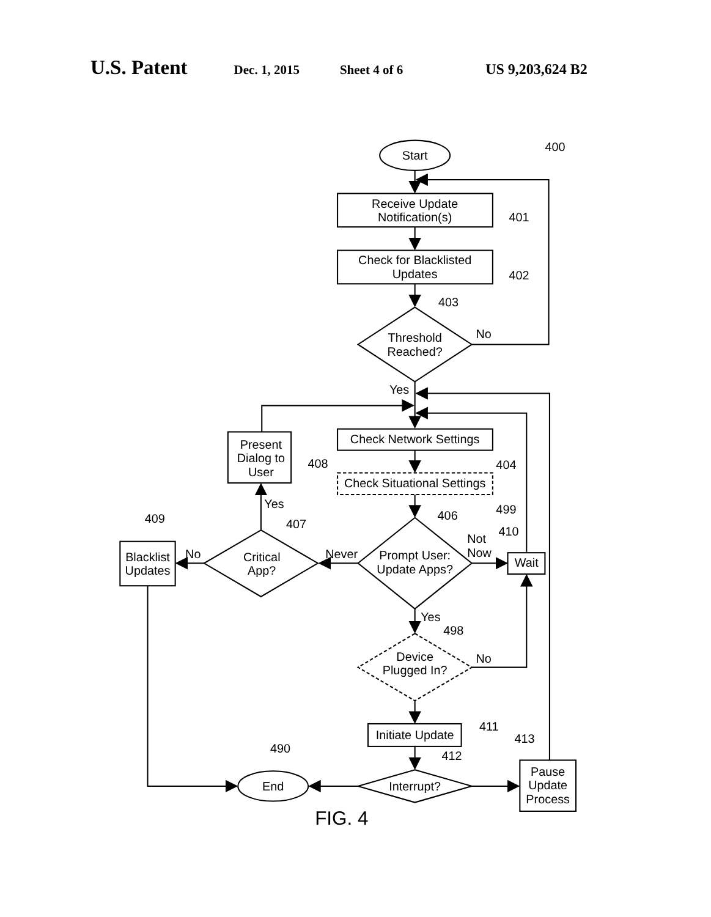U.S. Patent Dec. 1, 2015 Sheet 4 of 6 US 9,203,624 B2
400
Start
Receive Update
Notification(s)
401
Check for Blacklisted
Updates
402
403
Threshold
Reached?
No
Yes
Check Network Settings
404
Check Situational Settings
499
Present
Dialog to
User
408
Yes
409
407
406
410
Blacklist
Updates
No
Critical
App?
Never
Prompt User:
Update Apps?
Not
Now
Wait
Yes
498
Device
Plugged In?
No
Initiate Update
411
413
490
412
Pause
Update
Process
End
Interrupt?
FIG. 4